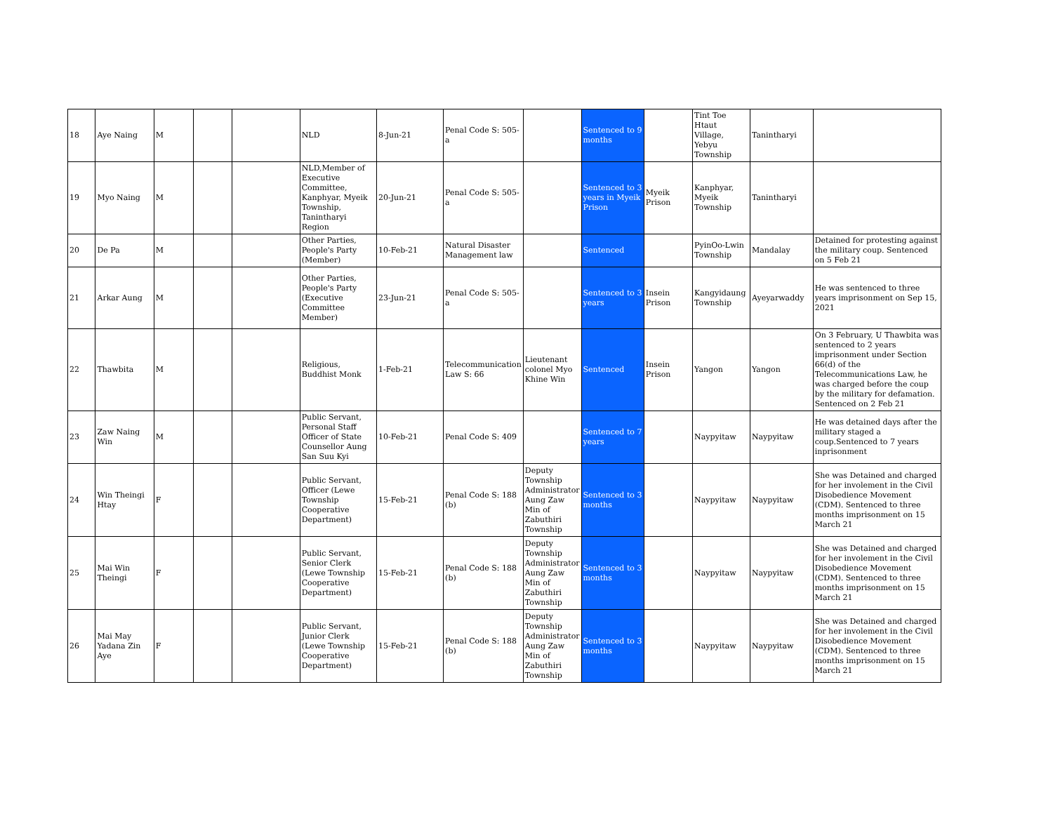| 18 | Aye Naing | M | | | NLD | 8-Jun-21 | Penal Code S: 505-a | | Sentenced to 9 months | | Tint Toe Htaut Village, Yebyu Township | Tanintharyi | |
| 19 | Myo Naing | M | | | NLD,Member of Executive Committee, Kanphyar, Myeik Township, Tanintharyi Region | 20-Jun-21 | Penal Code S: 505-a | | Sentenced to 3 years in Myeik Prison | Myeik Prison | Kanphyar, Myeik Township | Tanintharyi | |
| 20 | De Pa | M | | | Other Parties, People's Party (Member) | 10-Feb-21 | Natural Disaster Management law | | Sentenced | | PyinOo-Lwin Township | Mandalay | Detained for protesting against the military coup. Sentenced on 5 Feb 21 |
| 21 | Arkar Aung | M | | | Other Parties, People's Party (Executive Committee Member) | 23-Jun-21 | Penal Code S: 505-a | | Sentenced to 3 years | Insein Prison | Kangyidaung Township | Ayeyarwaddy | He was sentenced to three years imprisonment on Sep 15, 2021 |
| 22 | Thawbita | M | | | Religious, Buddhist Monk | 1-Feb-21 | Telecommunication Law S: 66 | Lieutenant colonel Myo Khine Win | Sentenced | Insein Prison | Yangon | Yangon | On 3 February, U Thawbita was sentenced to 2 years imprisonment under Section 66(d) of the Telecommunications Law, he was charged before the coup by the military for defamation. Sentenced on 2 Feb 21 |
| 23 | Zaw Naing Win | M | | | Public Servant, Personal Staff Officer of State Counsellor Aung San Suu Kyi | 10-Feb-21 | Penal Code S: 409 | | Sentenced to 7 years | | Naypyitaw | Naypyitaw | He was detained days after the military staged a coup.Sentenced to 7 years inprisonment |
| 24 | Win Theingi Htay | F | | | Public Servant, Officer (Lewe Township Cooperative Department) | 15-Feb-21 | Penal Code S: 188 (b) | Deputy Township Administrator Aung Zaw Min of Zabuthiri Township | Sentenced to 3 months | | Naypyitaw | Naypyitaw | She was Detained and charged for her involement in the Civil Disobedience Movement (CDM). Sentenced to three months imprisonment on 15 March 21 |
| 25 | Mai Win Theingi | F | | | Public Servant, Senior Clerk (Lewe Township Cooperative Department) | 15-Feb-21 | Penal Code S: 188 (b) | Deputy Township Administrator Aung Zaw Min of Zabuthiri Township | Sentenced to 3 months | | Naypyitaw | Naypyitaw | She was Detained and charged for her involement in the Civil Disobedience Movement (CDM). Sentenced to three months imprisonment on 15 March 21 |
| 26 | Mai May Yadana Zin Aye | F | | | Public Servant, Junior Clerk (Lewe Township Cooperative Department) | 15-Feb-21 | Penal Code S: 188 (b) | Deputy Township Administrator Aung Zaw Min of Zabuthiri Township | Sentenced to 3 months | | Naypyitaw | Naypyitaw | She was Detained and charged for her involement in the Civil Disobedience Movement (CDM). Sentenced to three months imprisonment on 15 March 21 |